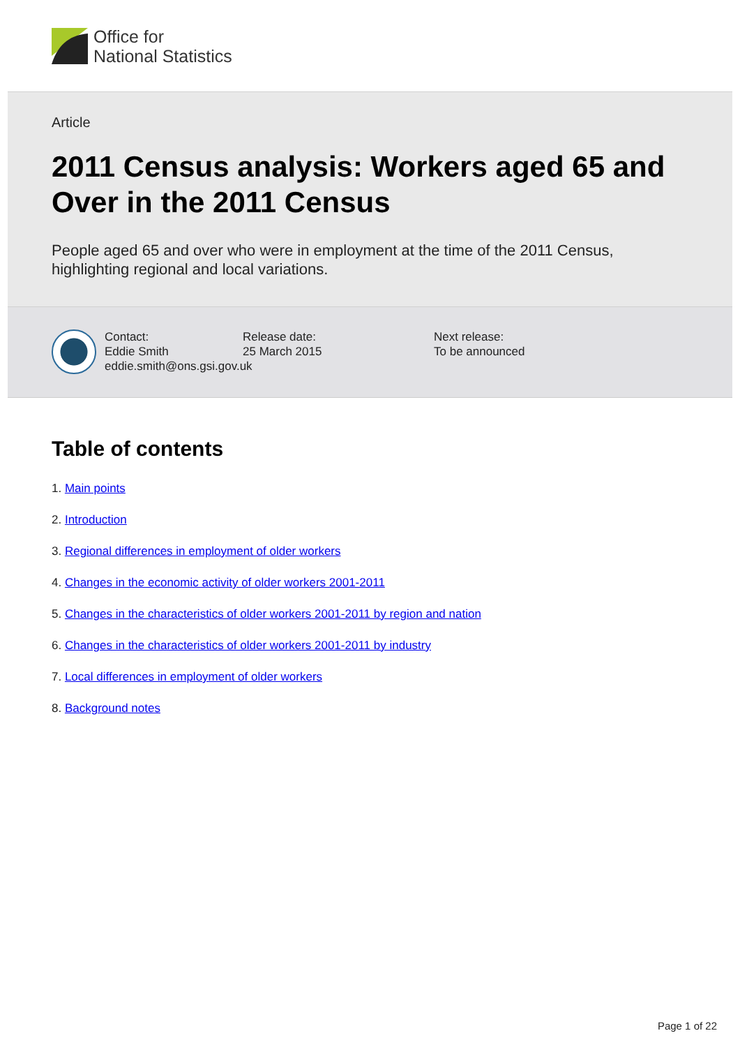Office for
National Statistics
Article
2011 Census analysis: Workers aged 65 and Over in the 2011 Census
People aged 65 and over who were in employment at the time of the 2011 Census, highlighting regional and local variations.
Contact:
Eddie Smith
eddie.smith@ons.gsi.gov.uk
Release date:
25 March 2015
Next release:
To be announced
Table of contents
1. Main points
2. Introduction
3. Regional differences in employment of older workers
4. Changes in the economic activity of older workers 2001-2011
5. Changes in the characteristics of older workers 2001-2011 by region and nation
6. Changes in the characteristics of older workers 2001-2011 by industry
7. Local differences in employment of older workers
8. Background notes
Page 1 of 22